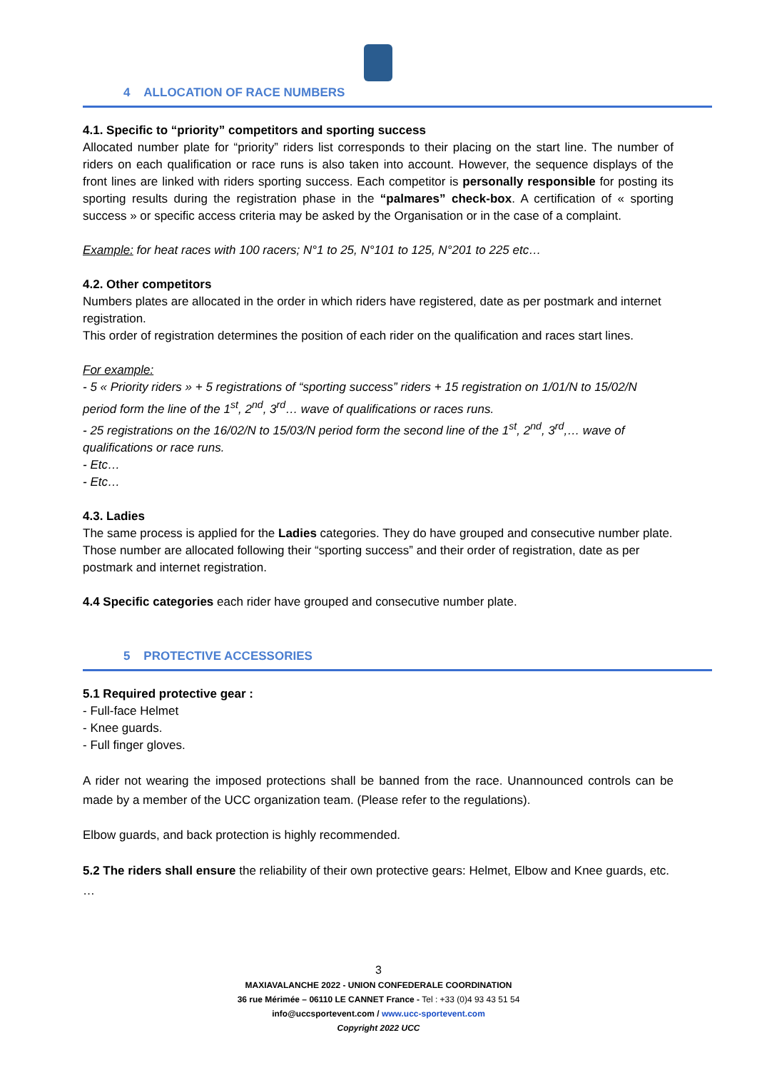4 ALLOCATION OF RACE NUMBERS
4.1. Specific to “priority” competitors and sporting success
Allocated number plate for “priority” riders list corresponds to their placing on the start line. The number of riders on each qualification or race runs is also taken into account. However, the sequence displays of the front lines are linked with riders sporting success. Each competitor is personally responsible for posting its sporting results during the registration phase in the “palmares” check-box. A certification of « sporting success » or specific access criteria may be asked by the Organisation or in the case of a complaint.
Example: for heat races with 100 racers; N°1 to 25, N°101 to 125, N°201 to 225 etc…
4.2. Other competitors
Numbers plates are allocated in the order in which riders have registered, date as per postmark and internet registration.
This order of registration determines the position of each rider on the qualification and races start lines.
For example:
- 5 « Priority riders » + 5 registrations of “sporting success” riders + 15 registration on 1/01/N to 15/02/N period form the line of the 1<sup>st</sup>, 2<sup>nd</sup>, 3<sup>rd</sup>… wave of qualifications or races runs.
- 25 registrations on the 16/02/N to 15/03/N period form the second line of the 1<sup>st</sup>, 2<sup>nd</sup>, 3<sup>rd</sup>,… wave of qualifications or race runs.
- Etc…
- Etc…
4.3. Ladies
The same process is applied for the Ladies categories. They do have grouped and consecutive number plate. Those number are allocated following their “sporting success” and their order of registration, date as per postmark and internet registration.
4.4 Specific categories each rider have grouped and consecutive number plate.
5 PROTECTIVE ACCESSORIES
5.1 Required protective gear :
- Full-face Helmet
- Knee guards.
- Full finger gloves.
A rider not wearing the imposed protections shall be banned from the race. Unannounced controls can be made by a member of the UCC organization team. (Please refer to the regulations).
Elbow guards, and back protection is highly recommended.
5.2 The riders shall ensure the reliability of their own protective gears: Helmet, Elbow and Knee guards, etc. …
3
MAXIAVALANCHE 2022 - UNION CONFEDERALE COORDINATION
36 rue Mérimée – 06110 LE CANNET France - Tel : +33 (0)4 93 43 51 54
info@uccsportevent.com / www.ucc-sportevent.com
Copyright 2022 UCC